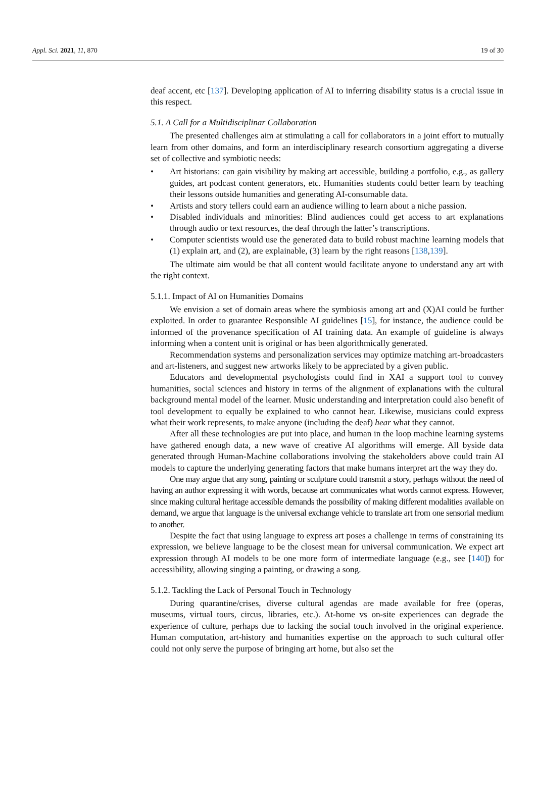Appl. Sci. 2021, 11, 870 19 of 30
deaf accent, etc [137]. Developing application of AI to inferring disability status is a crucial issue in this respect.
5.1. A Call for a Multidisciplinar Collaboration
The presented challenges aim at stimulating a call for collaborators in a joint effort to mutually learn from other domains, and form an interdisciplinary research consortium aggregating a diverse set of collective and symbiotic needs:
• Art historians: can gain visibility by making art accessible, building a portfolio, e.g., as gallery guides, art podcast content generators, etc. Humanities students could better learn by teaching their lessons outside humanities and generating AI-consumable data.
• Artists and story tellers could earn an audience willing to learn about a niche passion.
• Disabled individuals and minorities: Blind audiences could get access to art explanations through audio or text resources, the deaf through the latter’s transcriptions.
• Computer scientists would use the generated data to build robust machine learning models that (1) explain art, and (2), are explainable, (3) learn by the right reasons [138,139].
The ultimate aim would be that all content would facilitate anyone to understand any art with the right context.
5.1.1. Impact of AI on Humanities Domains
We envision a set of domain areas where the symbiosis among art and (X)AI could be further exploited. In order to guarantee Responsible AI guidelines [15], for instance, the audience could be informed of the provenance specification of AI training data. An example of guideline is always informing when a content unit is original or has been algorithmically generated.
Recommendation systems and personalization services may optimize matching art-broadcasters and art-listeners, and suggest new artworks likely to be appreciated by a given public.
Educators and developmental psychologists could find in XAI a support tool to convey humanities, social sciences and history in terms of the alignment of explanations with the cultural background mental model of the learner. Music understanding and interpretation could also benefit of tool development to equally be explained to who cannot hear. Likewise, musicians could express what their work represents, to make anyone (including the deaf) hear what they cannot.
After all these technologies are put into place, and human in the loop machine learning systems have gathered enough data, a new wave of creative AI algorithms will emerge. All byside data generated through Human-Machine collaborations involving the stakeholders above could train AI models to capture the underlying generating factors that make humans interpret art the way they do.
One may argue that any song, painting or sculpture could transmit a story, perhaps without the need of having an author expressing it with words, because art communicates what words cannot express. However, since making cultural heritage accessible demands the possibility of making different modalities available on demand, we argue that language is the universal exchange vehicle to translate art from one sensorial medium to another.
Despite the fact that using language to express art poses a challenge in terms of constraining its expression, we believe language to be the closest mean for universal communication. We expect art expression through AI models to be one more form of intermediate language (e.g., see [140]) for accessibility, allowing singing a painting, or drawing a song.
5.1.2. Tackling the Lack of Personal Touch in Technology
During quarantine/crises, diverse cultural agendas are made available for free (operas, museums, virtual tours, circus, libraries, etc.). At-home vs on-site experiences can degrade the experience of culture, perhaps due to lacking the social touch involved in the original experience. Human computation, art-history and humanities expertise on the approach to such cultural offer could not only serve the purpose of bringing art home, but also set the